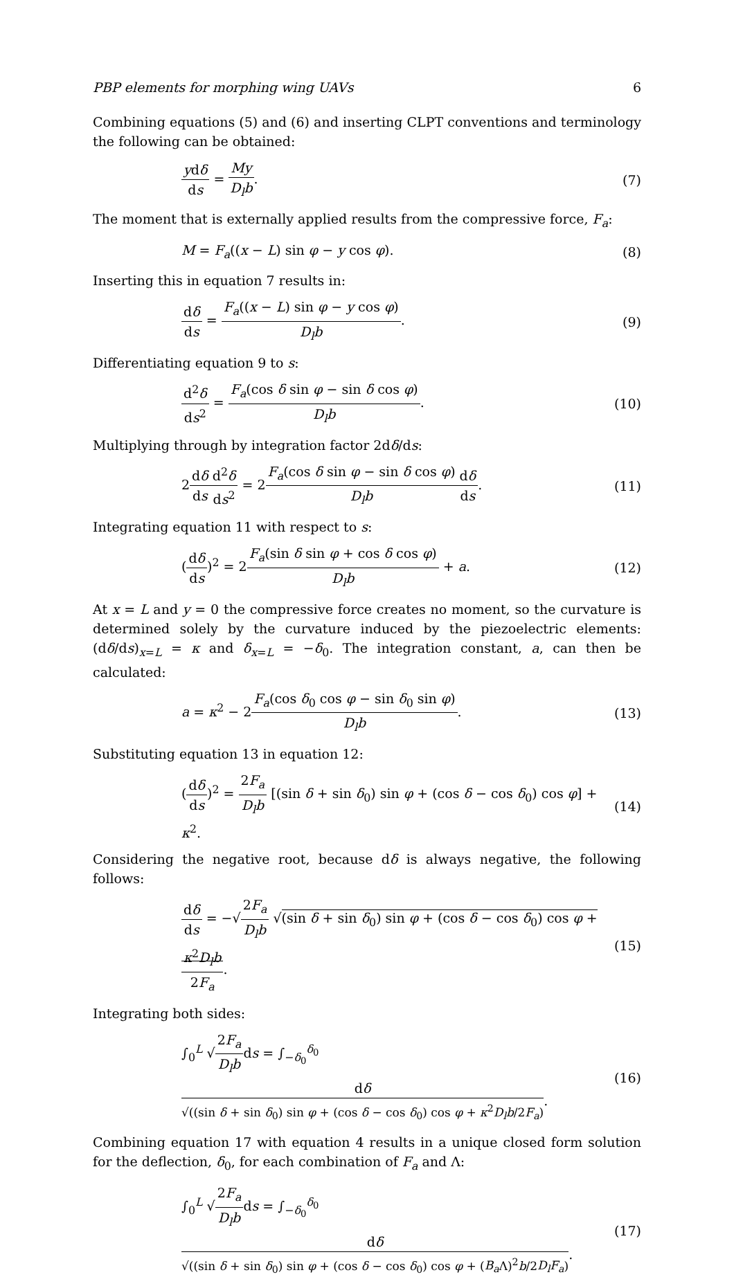PBP elements for morphing wing UAVs 6
Combining equations (5) and (6) and inserting CLPT conventions and terminology the following can be obtained:
ydδ ds = My D<sub>l</sub>b. (7)
The moment that is externally applied results from the compressive force, F<sub>a</sub>:
M = F<sub>a</sub>((x − L) sin φ − y cos φ). (8)
Inserting this in equation 7 results in:
dδ ds = F<sub>a</sub>((x − L) sin φ − y cos φ) D<sub>l</sub>b. (9)
Differentiating equation 9 to s:
d<sup>2</sup>δ ds<sup>2</sup> = F<sub>a</sub>(cos δ sin φ − sin δ cos φ) D<sub>l</sub>b. (10)
Multiplying through by integration factor 2dδ/ds:
2dδ ds d<sup>2</sup>δ ds<sup>2</sup> = 2F<sub>a</sub>(cos δ sin φ − sin δ cos φ) D<sub>l</sub>b dδ ds. (11)
Integrating equation 11 with respect to s:
(dδ ds)<sup>2</sup> = 2F<sub>a</sub>(sin δ sin φ + cos δ cos φ) D<sub>l</sub>b + a. (12)
At x = L and y = 0 the compressive force creates no moment, so the curvature is determined solely by the curvature induced by the piezoelectric elements: (dδ/ds)<sub>x=L</sub> = κ and δ<sub>x=L</sub> = −δ<sub>0</sub>. The integration constant, a, can then be calculated:
a = κ<sup>2</sup> − 2F<sub>a</sub>(cos δ<sub>0</sub> cos φ − sin δ<sub>0</sub> sin φ) D<sub>l</sub>b. (13)
Substituting equation 13 in equation 12:
(dδ ds)<sup>2</sup> = 2F<sub>a</sub> D<sub>l</sub>b [(sin δ + sin δ<sub>0</sub>) sin φ + (cos δ − cos δ<sub>0</sub>) cos φ] + κ<sup>2</sup>. (14)
Considering the negative root, because dδ is always negative, the following follows:
dδ ds = −√2F<sub>a</sub> D<sub>l</sub>b √(sin δ + sin δ<sub>0</sub>) sin φ + (cos δ − cos δ<sub>0</sub>) cos φ + κ<sup>2</sup>D<sub>l</sub>b 2F<sub>a</sub>. (15)
Integrating both sides:
∫<sub>0</sub><sup>L</sup> √2F<sub>a</sub> D<sub>l</sub>bds = ∫<sub>−δ<sub>0</sub></sub><sup>δ<sub>0</sub></sup> dδ √((sin δ + sin δ<sub>0</sub>) sin φ + (cos δ − cos δ<sub>0</sub>) cos φ + κ<sup>2</sup>D<sub>l</sub>b/2F<sub>a</sub>). (16)
Combining equation 17 with equation 4 results in a unique closed form solution for the deflection, δ<sub>0</sub>, for each combination of F<sub>a</sub> and Λ:
∫<sub>0</sub><sup>L</sup> √2F<sub>a</sub> D<sub>l</sub>bds = ∫<sub>−δ<sub>0</sub></sub><sup>δ<sub>0</sub></sup> dδ √((sin δ + sin δ<sub>0</sub>) sin φ + (cos δ − cos δ<sub>0</sub>) cos φ + (B<sub>a</sub> Λ)<sup>2</sup>b/2D<sub>l</sub>F<sub>a</sub>). (17)